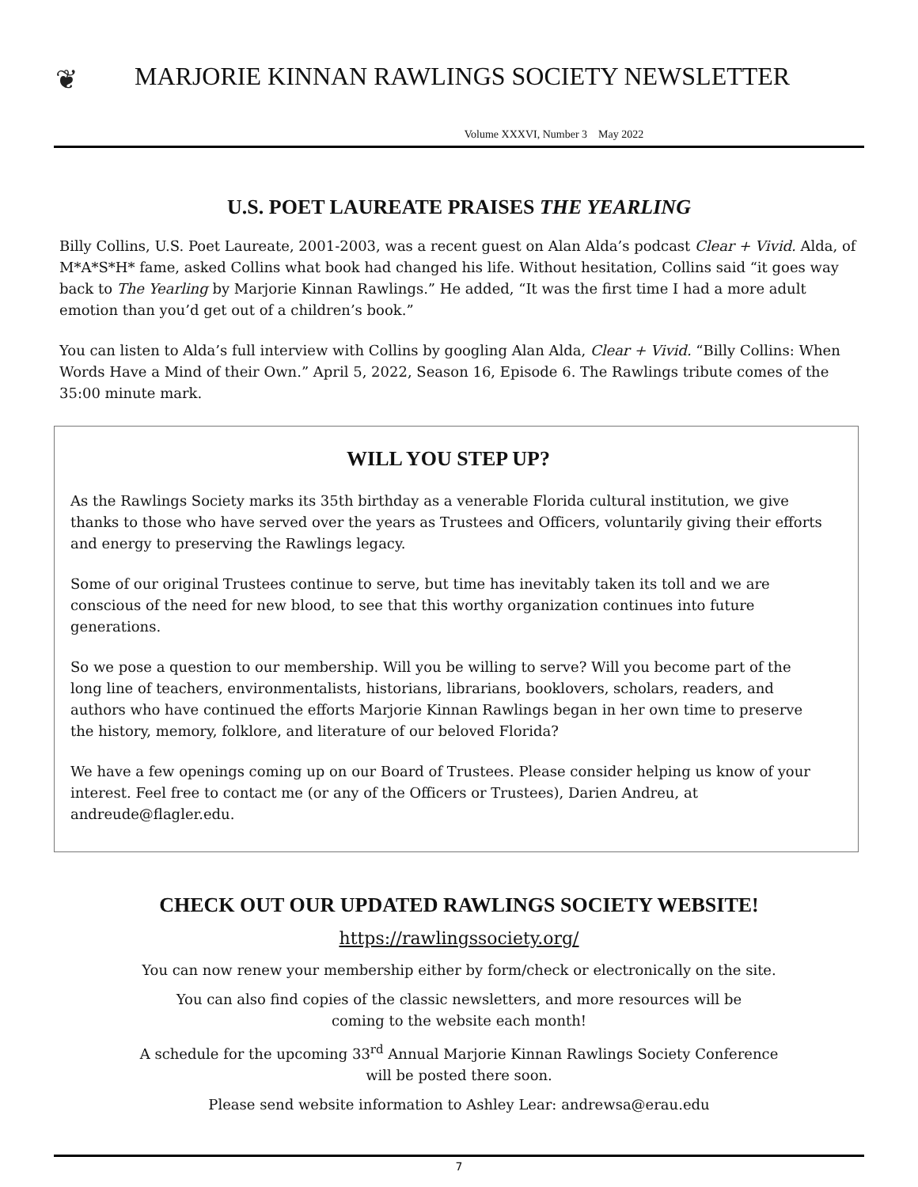❦
MARJORIE KINNAN RAWLINGS SOCIETY NEWSLETTER
Volume XXXVI, Number 3 May 2022
U.S. POET LAUREATE PRAISES THE YEARLING
Billy Collins, U.S. Poet Laureate, 2001-2003, was a recent guest on Alan Alda’s podcast Clear + Vivid. Alda, of M*A*S*H* fame, asked Collins what book had changed his life. Without hesitation, Collins said “it goes way back to The Yearling by Marjorie Kinnan Rawlings.” He added, “It was the first time I had a more adult emotion than you’d get out of a children’s book.”
You can listen to Alda’s full interview with Collins by googling Alan Alda, Clear + Vivid. “Billy Collins: When Words Have a Mind of their Own.” April 5, 2022, Season 16, Episode 6. The Rawlings tribute comes of the 35:00 minute mark.
WILL YOU STEP UP?
As the Rawlings Society marks its 35th birthday as a venerable Florida cultural institution, we give thanks to those who have served over the years as Trustees and Officers, voluntarily giving their efforts and energy to preserving the Rawlings legacy.
Some of our original Trustees continue to serve, but time has inevitably taken its toll and we are conscious of the need for new blood, to see that this worthy organization continues into future generations.
So we pose a question to our membership. Will you be willing to serve? Will you become part of the long line of teachers, environmentalists, historians, librarians, booklovers, scholars, readers, and authors who have continued the efforts Marjorie Kinnan Rawlings began in her own time to preserve the history, memory, folklore, and literature of our beloved Florida?
We have a few openings coming up on our Board of Trustees. Please consider helping us know of your interest. Feel free to contact me (or any of the Officers or Trustees), Darien Andreu, at andreude@flagler.edu.
CHECK OUT OUR UPDATED RAWLINGS SOCIETY WEBSITE!
https://rawlingssociety.org/
You can now renew your membership either by form/check or electronically on the site.
You can also find copies of the classic newsletters, and more resources will be
coming to the website each month!
A schedule for the upcoming 33<sup>rd</sup> Annual Marjorie Kinnan Rawlings Society Conference
will be posted there soon.
Please send website information to Ashley Lear: andrewsa@erau.edu
7